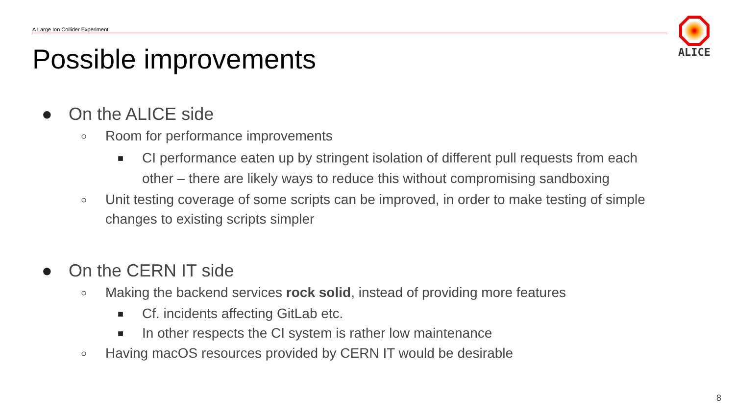A Large Ion Collider Experiment
ALICE
Possible improvements
● On the ALICE side
○ Room for performance improvements
■ CI performance eaten up by stringent isolation of different pull requests from each other – there are likely ways to reduce this without compromising sandboxing
○ Unit testing coverage of some scripts can be improved, in order to make testing of simple changes to existing scripts simpler
● On the CERN IT side
○ Making the backend services rock solid, instead of providing more features
■ Cf. incidents affecting GitLab etc.
■ In other respects the CI system is rather low maintenance
○ Having macOS resources provided by CERN IT would be desirable
8